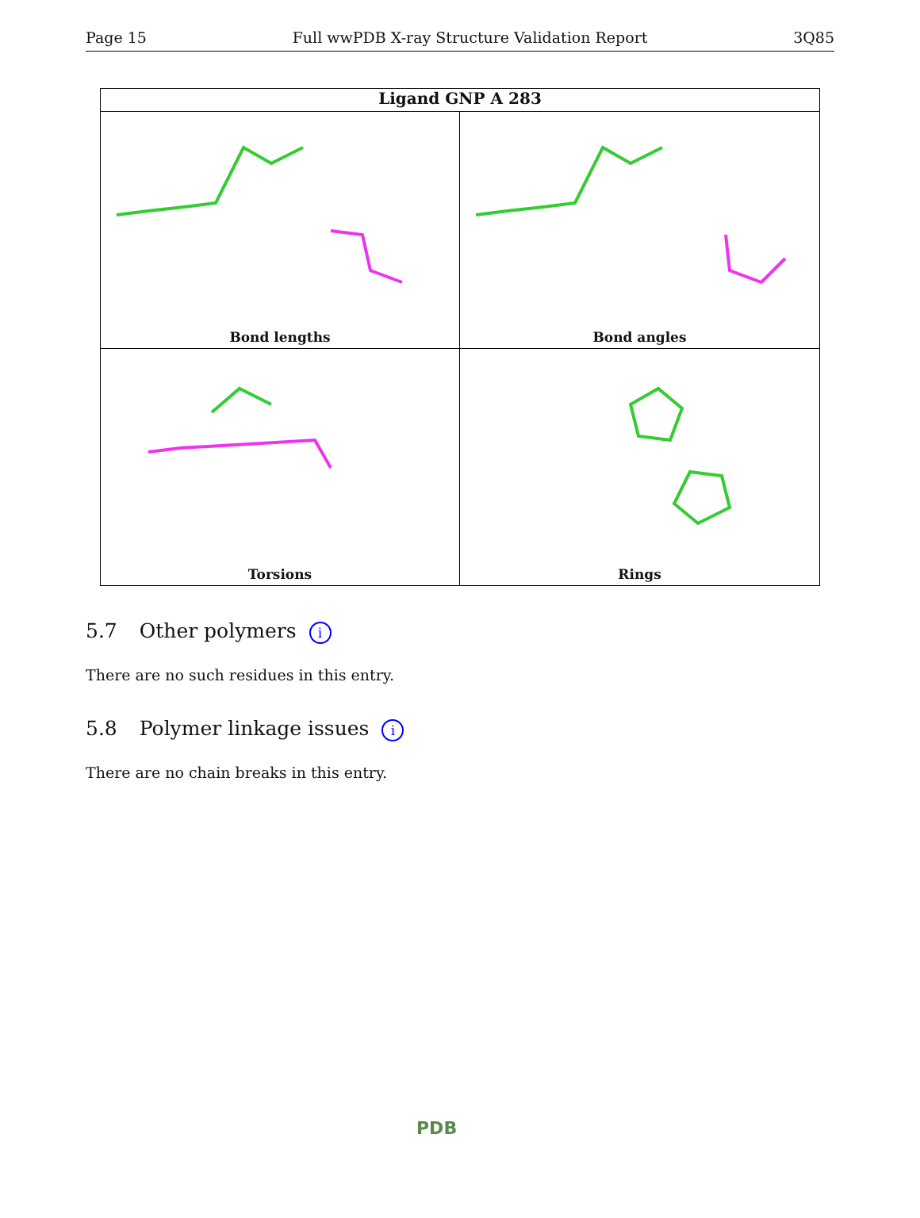Page 15 Full wwPDB X-ray Structure Validation Report 3Q85
Ligand GNP A 283
Bond lengths
Bond angles
Torsions
Rings
5.7 Other polymers i
There are no such residues in this entry.
5.8 Polymer linkage issues i
There are no chain breaks in this entry.
PDB